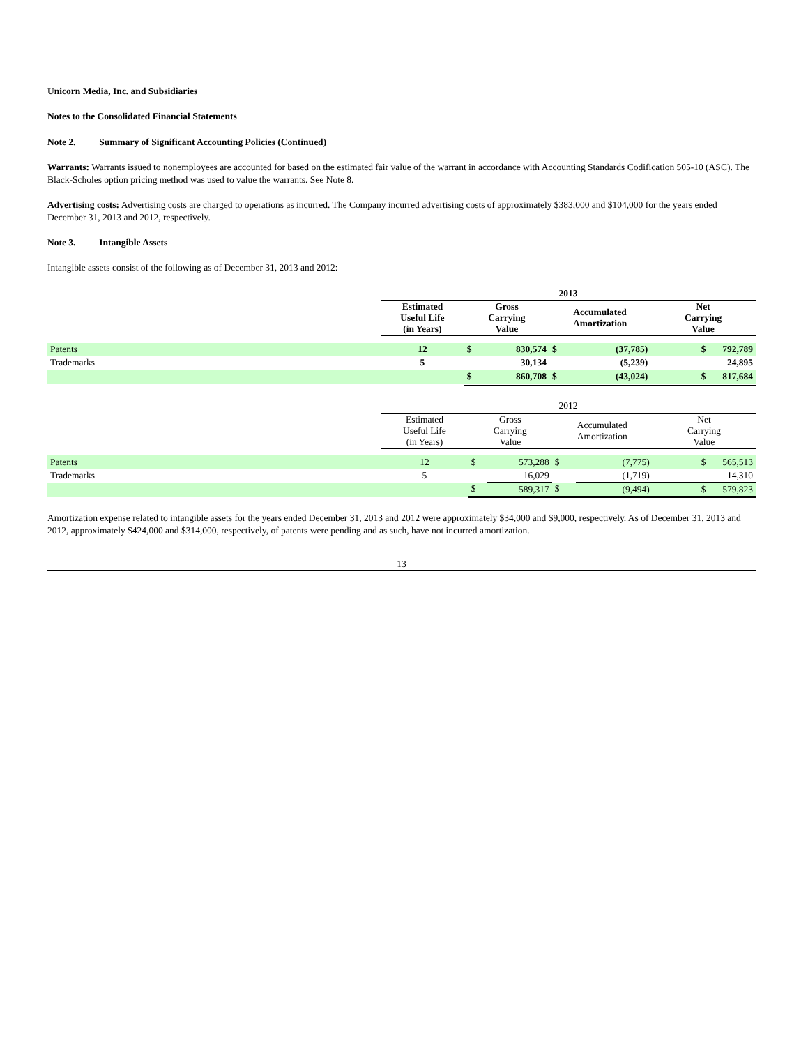Unicorn Media, Inc. and Subsidiaries
Notes to the Consolidated Financial Statements
Note 2. Summary of Significant Accounting Policies (Continued)
Warrants: Warrants issued to nonemployees are accounted for based on the estimated fair value of the warrant in accordance with Accounting Standards Codification 505-10 (ASC). The Black-Scholes option pricing method was used to value the warrants. See Note 8.
Advertising costs: Advertising costs are charged to operations as incurred. The Company incurred advertising costs of approximately $383,000 and $104,000 for the years ended December 31, 2013 and 2012, respectively.
Note 3. Intangible Assets
Intangible assets consist of the following as of December 31, 2013 and 2012:
| | 2013 | | | | | |
| | Estimated Useful Life (in Years) | Gross Carrying Value | | Accumulated Amortization | | Net Carrying Value |
| Patents | 12 | $ | 830,574 | $ | (37,785) | $ 792,789 |
| Trademarks | 5 | | 30,134 | | (5,239) | 24,895 |
| | | $ | 860,708 | $ | (43,024) | $ 817,684 |
| | 2012 | | | | | |
| | Estimated Useful Life (in Years) | Gross Carrying Value | | Accumulated Amortization | | Net Carrying Value |
| Patents | 12 | $ | 573,288 | $ | (7,775) | $ 565,513 |
| Trademarks | 5 | | 16,029 | | (1,719) | 14,310 |
| | | $ | 589,317 | $ | (9,494) | $ 579,823 |
Amortization expense related to intangible assets for the years ended December 31, 2013 and 2012 were approximately $34,000 and $9,000, respectively. As of December 31, 2013 and 2012, approximately $424,000 and $314,000, respectively, of patents were pending and as such, have not incurred amortization.
13